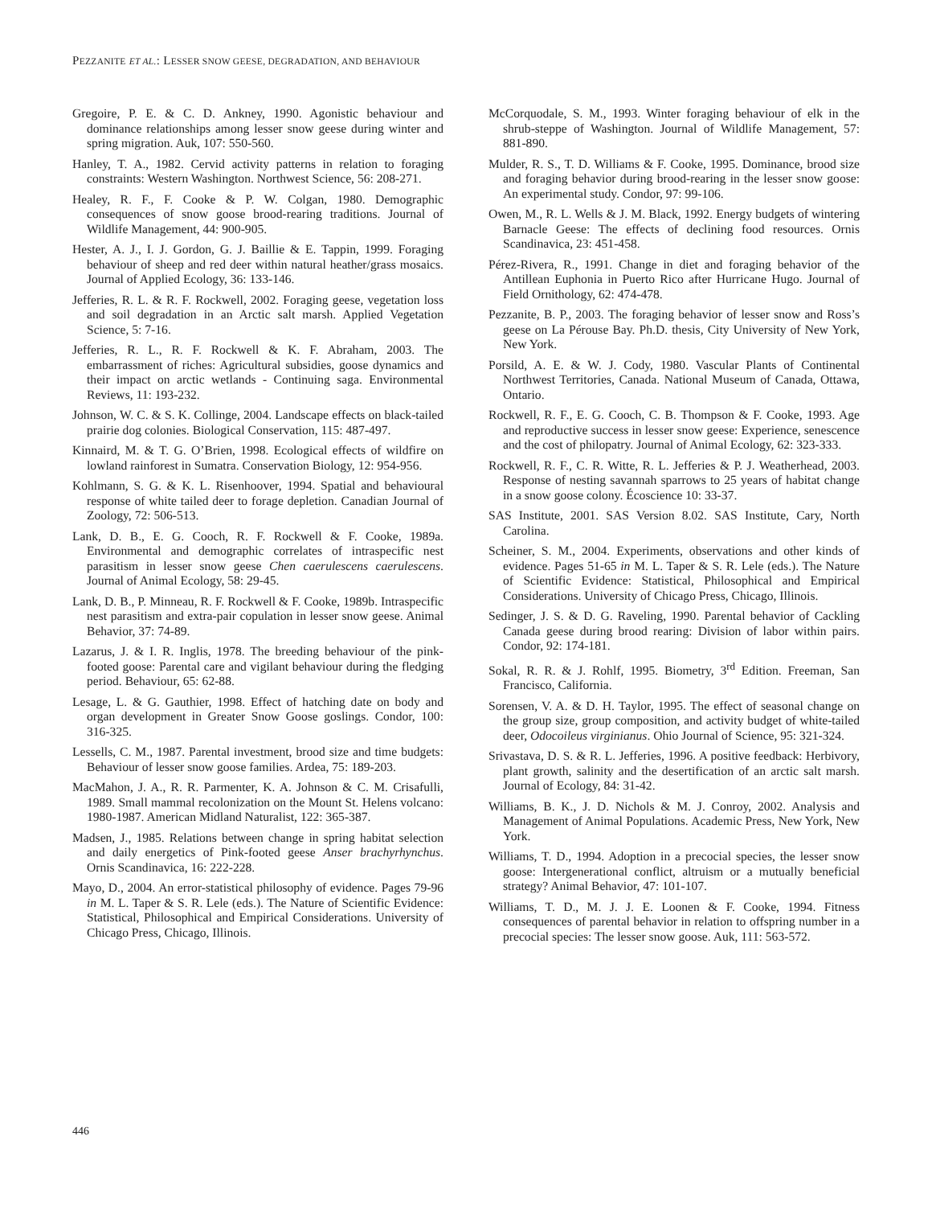PEZZANITE ET AL.: LESSER SNOW GEESE, DEGRADATION, AND BEHAVIOUR
Gregoire, P. E. & C. D. Ankney, 1990. Agonistic behaviour and dominance relationships among lesser snow geese during winter and spring migration. Auk, 107: 550-560.
Hanley, T. A., 1982. Cervid activity patterns in relation to foraging constraints: Western Washington. Northwest Science, 56: 208-271.
Healey, R. F., F. Cooke & P. W. Colgan, 1980. Demographic consequences of snow goose brood-rearing traditions. Journal of Wildlife Management, 44: 900-905.
Hester, A. J., I. J. Gordon, G. J. Baillie & E. Tappin, 1999. Foraging behaviour of sheep and red deer within natural heather/grass mosaics. Journal of Applied Ecology, 36: 133-146.
Jefferies, R. L. & R. F. Rockwell, 2002. Foraging geese, vegetation loss and soil degradation in an Arctic salt marsh. Applied Vegetation Science, 5: 7-16.
Jefferies, R. L., R. F. Rockwell & K. F. Abraham, 2003. The embarrassment of riches: Agricultural subsidies, goose dynamics and their impact on arctic wetlands - Continuing saga. Environmental Reviews, 11: 193-232.
Johnson, W. C. & S. K. Collinge, 2004. Landscape effects on black-tailed prairie dog colonies. Biological Conservation, 115: 487-497.
Kinnaird, M. & T. G. O’Brien, 1998. Ecological effects of wildfire on lowland rainforest in Sumatra. Conservation Biology, 12: 954-956.
Kohlmann, S. G. & K. L. Risenhoover, 1994. Spatial and behavioural response of white tailed deer to forage depletion. Canadian Journal of Zoology, 72: 506-513.
Lank, D. B., E. G. Cooch, R. F. Rockwell & F. Cooke, 1989a. Environmental and demographic correlates of intraspecific nest parasitism in lesser snow geese Chen caerulescens caerulescens. Journal of Animal Ecology, 58: 29-45.
Lank, D. B., P. Minneau, R. F. Rockwell & F. Cooke, 1989b. Intraspecific nest parasitism and extra-pair copulation in lesser snow geese. Animal Behavior, 37: 74-89.
Lazarus, J. & I. R. Inglis, 1978. The breeding behaviour of the pink-footed goose: Parental care and vigilant behaviour during the fledging period. Behaviour, 65: 62-88.
Lesage, L. & G. Gauthier, 1998. Effect of hatching date on body and organ development in Greater Snow Goose goslings. Condor, 100: 316-325.
Lessells, C. M., 1987. Parental investment, brood size and time budgets: Behaviour of lesser snow goose families. Ardea, 75: 189-203.
MacMahon, J. A., R. R. Parmenter, K. A. Johnson & C. M. Crisafulli, 1989. Small mammal recolonization on the Mount St. Helens volcano: 1980-1987. American Midland Naturalist, 122: 365-387.
Madsen, J., 1985. Relations between change in spring habitat selection and daily energetics of Pink-footed geese Anser brachyrhynchus. Ornis Scandinavica, 16: 222-228.
Mayo, D., 2004. An error-statistical philosophy of evidence. Pages 79-96 in M. L. Taper & S. R. Lele (eds.). The Nature of Scientific Evidence: Statistical, Philosophical and Empirical Considerations. University of Chicago Press, Chicago, Illinois.
McCorquodale, S. M., 1993. Winter foraging behaviour of elk in the shrub-steppe of Washington. Journal of Wildlife Management, 57: 881-890.
Mulder, R. S., T. D. Williams & F. Cooke, 1995. Dominance, brood size and foraging behavior during brood-rearing in the lesser snow goose: An experimental study. Condor, 97: 99-106.
Owen, M., R. L. Wells & J. M. Black, 1992. Energy budgets of wintering Barnacle Geese: The effects of declining food resources. Ornis Scandinavica, 23: 451-458.
Pérez-Rivera, R., 1991. Change in diet and foraging behavior of the Antillean Euphonia in Puerto Rico after Hurricane Hugo. Journal of Field Ornithology, 62: 474-478.
Pezzanite, B. P., 2003. The foraging behavior of lesser snow and Ross’s geese on La Pérouse Bay. Ph.D. thesis, City University of New York, New York.
Porsild, A. E. & W. J. Cody, 1980. Vascular Plants of Continental Northwest Territories, Canada. National Museum of Canada, Ottawa, Ontario.
Rockwell, R. F., E. G. Cooch, C. B. Thompson & F. Cooke, 1993. Age and reproductive success in lesser snow geese: Experience, senescence and the cost of philopatry. Journal of Animal Ecology, 62: 323-333.
Rockwell, R. F., C. R. Witte, R. L. Jefferies & P. J. Weatherhead, 2003. Response of nesting savannah sparrows to 25 years of habitat change in a snow goose colony. Écoscience 10: 33-37.
SAS Institute, 2001. SAS Version 8.02. SAS Institute, Cary, North Carolina.
Scheiner, S. M., 2004. Experiments, observations and other kinds of evidence. Pages 51-65 in M. L. Taper & S. R. Lele (eds.). The Nature of Scientific Evidence: Statistical, Philosophical and Empirical Considerations. University of Chicago Press, Chicago, Illinois.
Sedinger, J. S. & D. G. Raveling, 1990. Parental behavior of Cackling Canada geese during brood rearing: Division of labor within pairs. Condor, 92: 174-181.
Sokal, R. R. & J. Rohlf, 1995. Biometry, 3<sup>rd</sup> Edition. Freeman, San Francisco, California.
Sorensen, V. A. & D. H. Taylor, 1995. The effect of seasonal change on the group size, group composition, and activity budget of white-tailed deer, Odocoileus virginianus. Ohio Journal of Science, 95: 321-324.
Srivastava, D. S. & R. L. Jefferies, 1996. A positive feedback: Herbivory, plant growth, salinity and the desertification of an arctic salt marsh. Journal of Ecology, 84: 31-42.
Williams, B. K., J. D. Nichols & M. J. Conroy, 2002. Analysis and Management of Animal Populations. Academic Press, New York, New York.
Williams, T. D., 1994. Adoption in a precocial species, the lesser snow goose: Intergenerational conflict, altruism or a mutually beneficial strategy? Animal Behavior, 47: 101-107.
Williams, T. D., M. J. J. E. Loonen & F. Cooke, 1994. Fitness consequences of parental behavior in relation to offspring number in a precocial species: The lesser snow goose. Auk, 111: 563-572.
446